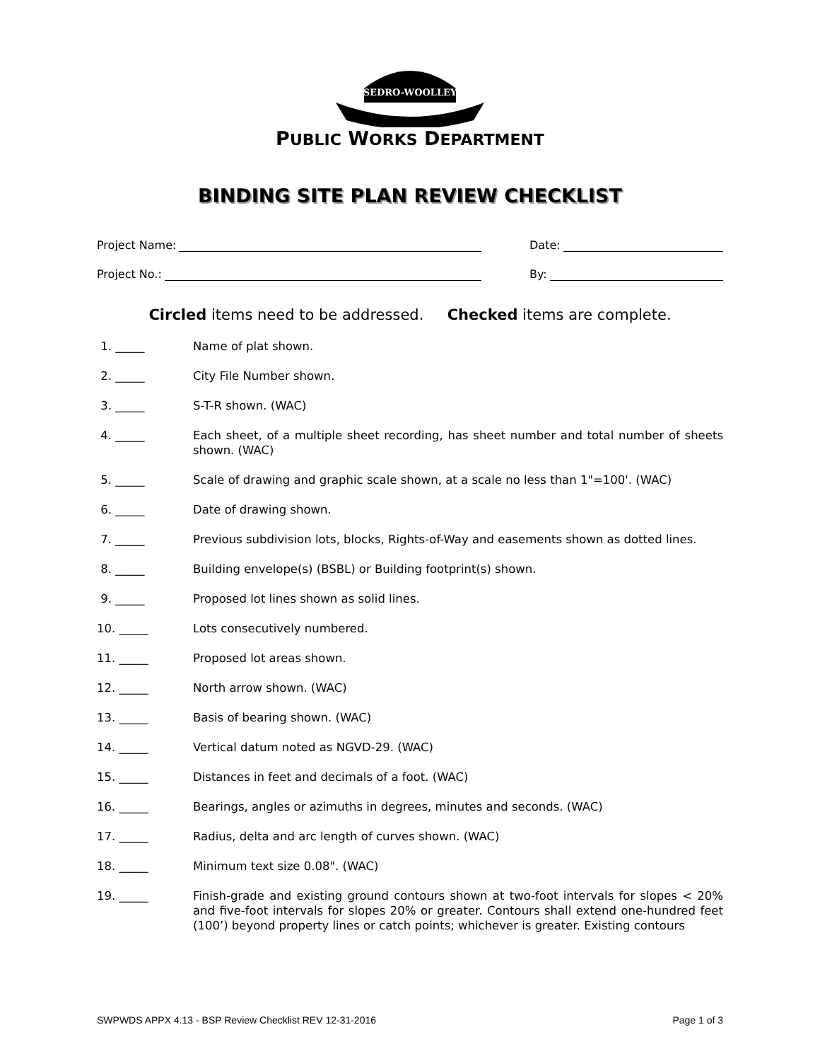SEDRO-WOOLLEY
PUBLIC WORKS DEPARTMENT
BINDING SITE PLAN REVIEW CHECKLIST
Project Name: Date:
Project No.: By:
Circled items need to be addressed. Checked items are complete.
1. _____ Name of plat shown.
2. _____ City File Number shown.
3. _____ S-T-R shown. (WAC)
4. _____ Each sheet, of a multiple sheet recording, has sheet number and total number of sheets shown. (WAC)
5. _____ Scale of drawing and graphic scale shown, at a scale no less than 1"=100'. (WAC)
6. _____ Date of drawing shown.
7. _____ Previous subdivision lots, blocks, Rights-of-Way and easements shown as dotted lines.
8. _____ Building envelope(s) (BSBL) or Building footprint(s) shown.
9. _____ Proposed lot lines shown as solid lines.
10. _____ Lots consecutively numbered.
11. _____ Proposed lot areas shown.
12. _____ North arrow shown. (WAC)
13. _____ Basis of bearing shown. (WAC)
14. _____ Vertical datum noted as NGVD-29. (WAC)
15. _____ Distances in feet and decimals of a foot. (WAC)
16. _____ Bearings, angles or azimuths in degrees, minutes and seconds. (WAC)
17. _____ Radius, delta and arc length of curves shown. (WAC)
18. _____ Minimum text size 0.08". (WAC)
19. _____ Finish-grade and existing ground contours shown at two-foot intervals for slopes < 20% and five-foot intervals for slopes 20% or greater. Contours shall extend one-hundred feet (100’) beyond property lines or catch points; whichever is greater. Existing contours
SWPWDS APPX 4.13 - BSP Review Checklist REV 12-31-2016 Page 1 of 3